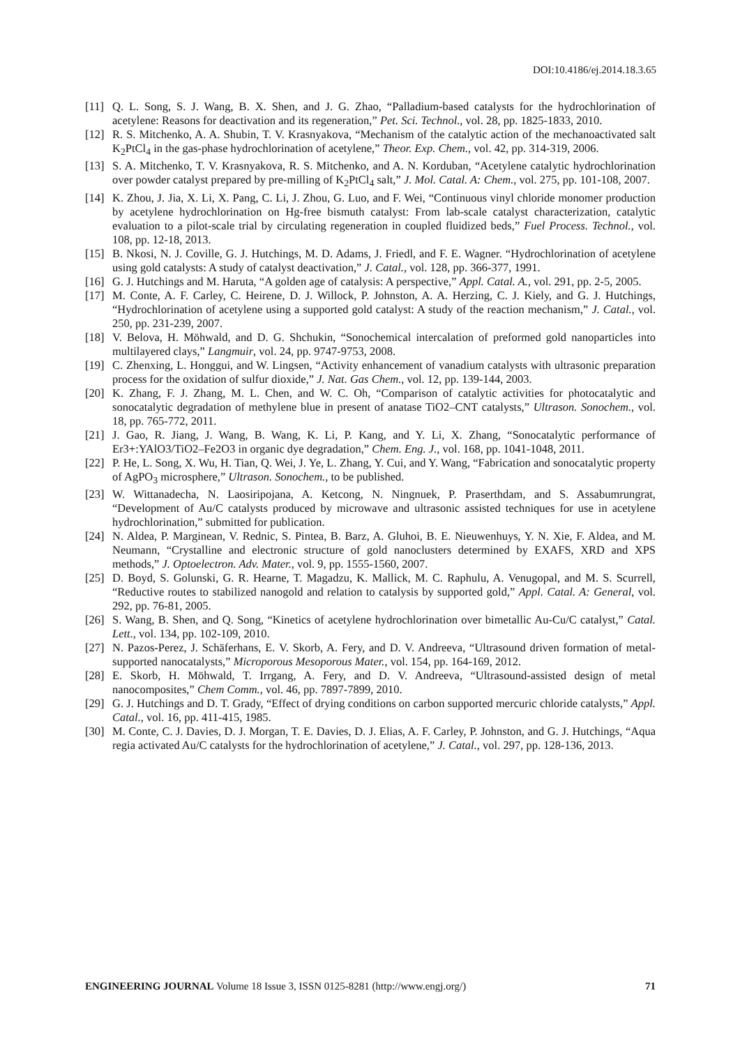DOI:10.4186/ej.2014.18.3.65
[11] Q. L. Song, S. J. Wang, B. X. Shen, and J. G. Zhao, “Palladium-based catalysts for the hydrochlorination of acetylene: Reasons for deactivation and its regeneration,” Pet. Sci. Technol., vol. 28, pp. 1825-1833, 2010.
[12] R. S. Mitchenko, A. A. Shubin, T. V. Krasnyakova, “Mechanism of the catalytic action of the mechanoactivated salt K<sub>2</sub>PtCl<sub>4</sub> in the gas-phase hydrochlorination of acetylene,” Theor. Exp. Chem., vol. 42, pp. 314-319, 2006.
[13] S. A. Mitchenko, T. V. Krasnyakova, R. S. Mitchenko, and A. N. Korduban, “Acetylene catalytic hydrochlorination over powder catalyst prepared by pre-milling of K<sub>2</sub>PtCl<sub>4</sub> salt,” J. Mol. Catal. A: Chem., vol. 275, pp. 101-108, 2007.
[14] K. Zhou, J. Jia, X. Li, X. Pang, C. Li, J. Zhou, G. Luo, and F. Wei, “Continuous vinyl chloride monomer production by acetylene hydrochlorination on Hg-free bismuth catalyst: From lab-scale catalyst characterization, catalytic evaluation to a pilot-scale trial by circulating regeneration in coupled fluidized beds,” Fuel Process. Technol., vol. 108, pp. 12-18, 2013.
[15] B. Nkosi, N. J. Coville, G. J. Hutchings, M. D. Adams, J. Friedl, and F. E. Wagner. “Hydrochlorination of acetylene using gold catalysts: A study of catalyst deactivation,” J. Catal., vol. 128, pp. 366-377, 1991.
[16] G. J. Hutchings and M. Haruta, “A golden age of catalysis: A perspective,” Appl. Catal. A., vol. 291, pp. 2-5, 2005.
[17] M. Conte, A. F. Carley, C. Heirene, D. J. Willock, P. Johnston, A. A. Herzing, C. J. Kiely, and G. J. Hutchings, “Hydrochlorination of acetylene using a supported gold catalyst: A study of the reaction mechanism,” J. Catal., vol. 250, pp. 231-239, 2007.
[18] V. Belova, H. Mӧhwald, and D. G. Shchukin, “Sonochemical intercalation of preformed gold nanoparticles into multilayered clays,” Langmuir, vol. 24, pp. 9747-9753, 2008.
[19] C. Zhenxing, L. Honggui, and W. Lingsen, “Activity enhancement of vanadium catalysts with ultrasonic preparation process for the oxidation of sulfur dioxide,” J. Nat. Gas Chem., vol. 12, pp. 139-144, 2003.
[20] K. Zhang, F. J. Zhang, M. L. Chen, and W. C. Oh, “Comparison of catalytic activities for photocatalytic and sonocatalytic degradation of methylene blue in present of anatase TiO2–CNT catalysts,” Ultrason. Sonochem., vol. 18, pp. 765-772, 2011.
[21] J. Gao, R. Jiang, J. Wang, B. Wang, K. Li, P. Kang, and Y. Li, X. Zhang, “Sonocatalytic performance of Er3+:YAlO3/TiO2–Fe2O3 in organic dye degradation,” Chem. Eng. J., vol. 168, pp. 1041-1048, 2011.
[22] P. He, L. Song, X. Wu, H. Tian, Q. Wei, J. Ye, L. Zhang, Y. Cui, and Y. Wang, “Fabrication and sonocatalytic property of AgPO<sub>3</sub> microsphere,” Ultrason. Sonochem., to be published.
[23] W. Wittanadecha, N. Laosiripojana, A. Ketcong, N. Ningnuek, P. Praserthdam, and S. Assabumrungrat, “Development of Au/C catalysts produced by microwave and ultrasonic assisted techniques for use in acetylene hydrochlorination,” submitted for publication.
[24] N. Aldea, P. Marginean, V. Rednic, S. Pintea, B. Barz, A. Gluhoi, B. E. Nieuwenhuys, Y. N. Xie, F. Aldea, and M. Neumann, “Crystalline and electronic structure of gold nanoclusters determined by EXAFS, XRD and XPS methods,” J. Optoelectron. Adv. Mater., vol. 9, pp. 1555-1560, 2007.
[25] D. Boyd, S. Golunski, G. R. Hearne, T. Magadzu, K. Mallick, M. C. Raphulu, A. Venugopal, and M. S. Scurrell, “Reductive routes to stabilized nanogold and relation to catalysis by supported gold,” Appl. Catal. A: General, vol. 292, pp. 76-81, 2005.
[26] S. Wang, B. Shen, and Q. Song, “Kinetics of acetylene hydrochlorination over bimetallic Au-Cu/C catalyst,” Catal. Lett., vol. 134, pp. 102-109, 2010.
[27] N. Pazos-Perez, J. Schäferhans, E. V. Skorb, A. Fery, and D. V. Andreeva, “Ultrasound driven formation of metal-supported nanocatalysts,” Microporous Mesoporous Mater., vol. 154, pp. 164-169, 2012.
[28] E. Skorb, H. Möhwald, T. Irrgang, A. Fery, and D. V. Andreeva, “Ultrasound-assisted design of metal nanocomposites,” Chem Comm., vol. 46, pp. 7897-7899, 2010.
[29] G. J. Hutchings and D. T. Grady, “Effect of drying conditions on carbon supported mercuric chloride catalysts,” Appl. Catal., vol. 16, pp. 411-415, 1985.
[30] M. Conte, C. J. Davies, D. J. Morgan, T. E. Davies, D. J. Elias, A. F. Carley, P. Johnston, and G. J. Hutchings, “Aqua regia activated Au/C catalysts for the hydrochlorination of acetylene,” J. Catal., vol. 297, pp. 128-136, 2013.
ENGINEERING JOURNAL Volume 18 Issue 3, ISSN 0125-8281 (http://www.engj.org/) 71